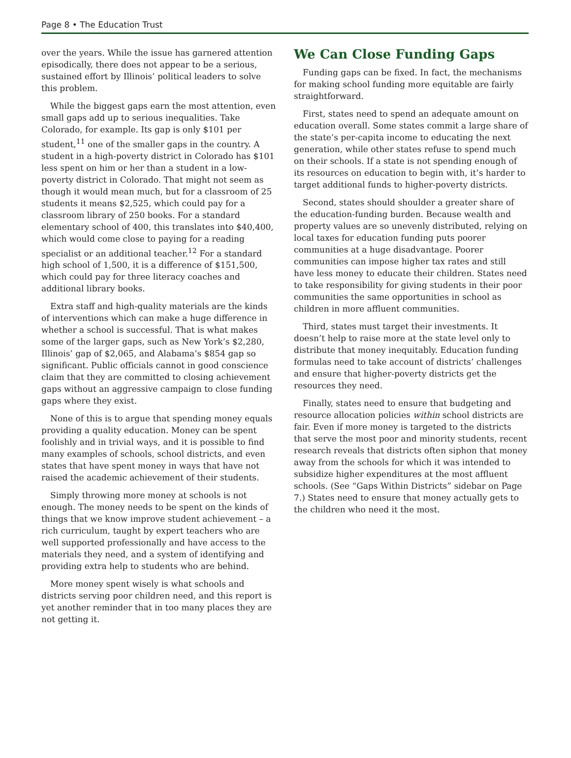Page 8 • The Education Trust
over the years. While the issue has garnered attention episodically, there does not appear to be a serious, sustained effort by Illinois’ political leaders to solve this problem.
While the biggest gaps earn the most attention, even small gaps add up to serious inequalities. Take Colorado, for example. Its gap is only $101 per student,<sup>11</sup> one of the smaller gaps in the country. A student in a high-poverty district in Colorado has $101 less spent on him or her than a student in a low-poverty district in Colorado. That might not seem as though it would mean much, but for a classroom of 25 students it means $2,525, which could pay for a classroom library of 250 books. For a standard elementary school of 400, this translates into $40,400, which would come close to paying for a reading specialist or an additional teacher.<sup>12</sup> For a standard high school of 1,500, it is a difference of $151,500, which could pay for three literacy coaches and additional library books.
Extra staff and high-quality materials are the kinds of interventions which can make a huge difference in whether a school is successful. That is what makes some of the larger gaps, such as New York’s $2,280, Illinois’ gap of $2,065, and Alabama’s $854 gap so significant. Public officials cannot in good conscience claim that they are committed to closing achievement gaps without an aggressive campaign to close funding gaps where they exist.
None of this is to argue that spending money equals providing a quality education. Money can be spent foolishly and in trivial ways, and it is possible to find many examples of schools, school districts, and even states that have spent money in ways that have not raised the academic achievement of their students.
Simply throwing more money at schools is not enough. The money needs to be spent on the kinds of things that we know improve student achievement – a rich curriculum, taught by expert teachers who are well supported professionally and have access to the materials they need, and a system of identifying and providing extra help to students who are behind.
More money spent wisely is what schools and districts serving poor children need, and this report is yet another reminder that in too many places they are not getting it.
We Can Close Funding Gaps
Funding gaps can be fixed. In fact, the mechanisms for making school funding more equitable are fairly straightforward.
First, states need to spend an adequate amount on education overall. Some states commit a large share of the state’s per-capita income to educating the next generation, while other states refuse to spend much on their schools. If a state is not spending enough of its resources on education to begin with, it’s harder to target additional funds to higher-poverty districts.
Second, states should shoulder a greater share of the education-funding burden. Because wealth and property values are so unevenly distributed, relying on local taxes for education funding puts poorer communities at a huge disadvantage. Poorer communities can impose higher tax rates and still have less money to educate their children. States need to take responsibility for giving students in their poor communities the same opportunities in school as children in more affluent communities.
Third, states must target their investments. It doesn’t help to raise more at the state level only to distribute that money inequitably. Education funding formulas need to take account of districts’ challenges and ensure that higher-poverty districts get the resources they need.
Finally, states need to ensure that budgeting and resource allocation policies within school districts are fair. Even if more money is targeted to the districts that serve the most poor and minority students, recent research reveals that districts often siphon that money away from the schools for which it was intended to subsidize higher expenditures at the most affluent schools. (See “Gaps Within Districts” sidebar on Page 7.) States need to ensure that money actually gets to the children who need it the most.